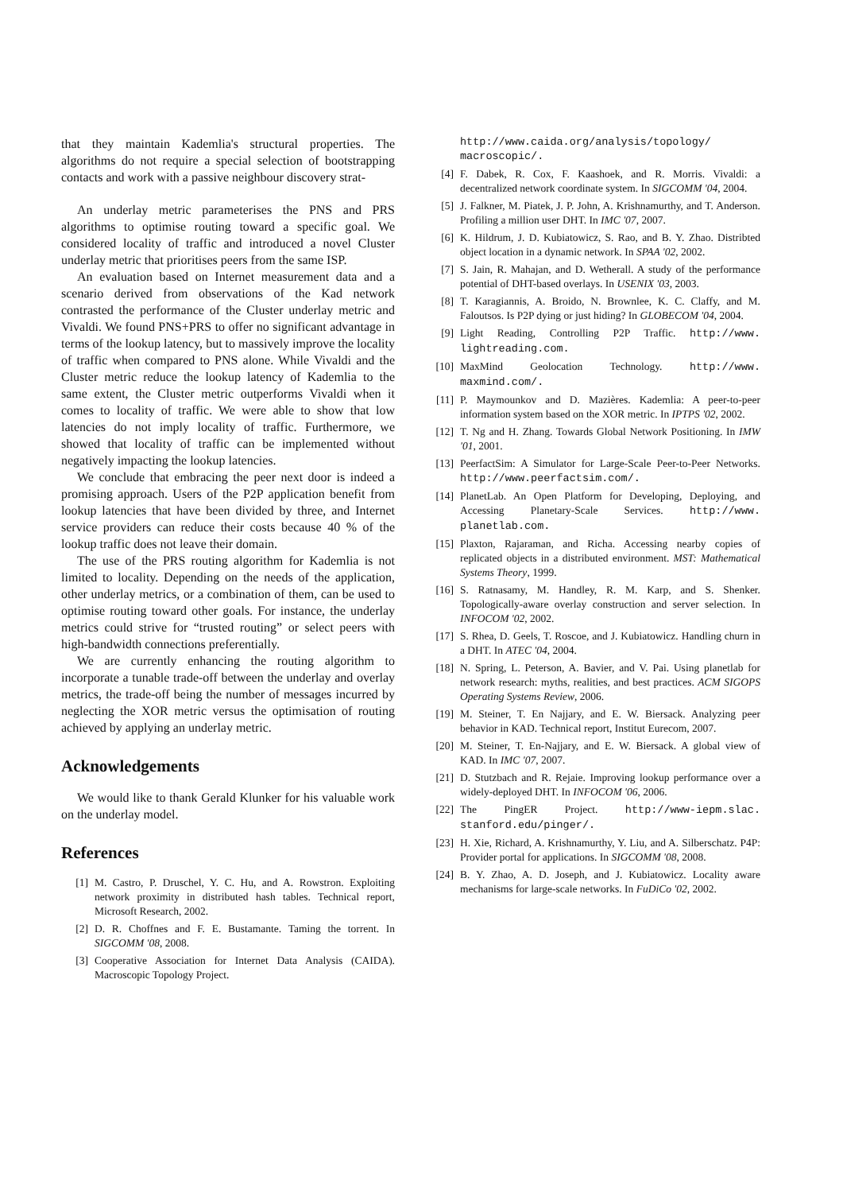that they maintain Kademlia's structural properties. The algorithms do not require a special selection of bootstrapping contacts and work with a passive neighbour discovery strat-
An underlay metric parameterises the PNS and PRS algorithms to optimise routing toward a specific goal. We considered locality of traffic and introduced a novel Cluster underlay metric that prioritises peers from the same ISP.
An evaluation based on Internet measurement data and a scenario derived from observations of the Kad network contrasted the performance of the Cluster underlay metric and Vivaldi. We found PNS+PRS to offer no significant advantage in terms of the lookup latency, but to massively improve the locality of traffic when compared to PNS alone. While Vivaldi and the Cluster metric reduce the lookup latency of Kademlia to the same extent, the Cluster metric outperforms Vivaldi when it comes to locality of traffic. We were able to show that low latencies do not imply locality of traffic. Furthermore, we showed that locality of traffic can be implemented without negatively impacting the lookup latencies.
We conclude that embracing the peer next door is indeed a promising approach. Users of the P2P application benefit from lookup latencies that have been divided by three, and Internet service providers can reduce their costs because 40 % of the lookup traffic does not leave their domain.
The use of the PRS routing algorithm for Kademlia is not limited to locality. Depending on the needs of the application, other underlay metrics, or a combination of them, can be used to optimise routing toward other goals. For instance, the underlay metrics could strive for “trusted routing” or select peers with high-bandwidth connections preferentially.
We are currently enhancing the routing algorithm to incorporate a tunable trade-off between the underlay and overlay metrics, the trade-off being the number of messages incurred by neglecting the XOR metric versus the optimisation of routing achieved by applying an underlay metric.
Acknowledgements
We would like to thank Gerald Klunker for his valuable work on the underlay model.
References
[1] M. Castro, P. Druschel, Y. C. Hu, and A. Rowstron. Exploiting network proximity in distributed hash tables. Technical report, Microsoft Research, 2002.
[2] D. R. Choffnes and F. E. Bustamante. Taming the torrent. In SIGCOMM '08, 2008.
[3] Cooperative Association for Internet Data Analysis (CAIDA). Macroscopic Topology Project.
http://www.caida.org/analysis/topology/ macroscopic/.
[4] F. Dabek, R. Cox, F. Kaashoek, and R. Morris. Vivaldi: a decentralized network coordinate system. In SIGCOMM '04, 2004.
[5] J. Falkner, M. Piatek, J. P. John, A. Krishnamurthy, and T. Anderson. Profiling a million user DHT. In IMC '07, 2007.
[6] K. Hildrum, J. D. Kubiatowicz, S. Rao, and B. Y. Zhao. Distribted object location in a dynamic network. In SPAA '02, 2002.
[7] S. Jain, R. Mahajan, and D. Wetherall. A study of the performance potential of DHT-based overlays. In USENIX '03, 2003.
[8] T. Karagiannis, A. Broido, N. Brownlee, K. C. Claffy, and M. Faloutsos. Is P2P dying or just hiding? In GLOBECOM '04, 2004.
[9] Light Reading, Controlling P2P Traffic. http://www. lightreading.com.
[10] MaxMind Geolocation Technology. http://www. maxmind.com/.
[11] P. Maymounkov and D. Mazières. Kademlia: A peer-to-peer information system based on the XOR metric. In IPTPS '02, 2002.
[12] T. Ng and H. Zhang. Towards Global Network Positioning. In IMW '01, 2001.
[13] PeerfactSim: A Simulator for Large-Scale Peer-to-Peer Networks. http://www.peerfactsim.com/.
[14] PlanetLab. An Open Platform for Developing, Deploying, and Accessing Planetary-Scale Services. http://www. planetlab.com.
[15] Plaxton, Rajaraman, and Richa. Accessing nearby copies of replicated objects in a distributed environment. MST: Mathematical Systems Theory, 1999.
[16] S. Ratnasamy, M. Handley, R. M. Karp, and S. Shenker. Topologically-aware overlay construction and server selection. In INFOCOM '02, 2002.
[17] S. Rhea, D. Geels, T. Roscoe, and J. Kubiatowicz. Handling churn in a DHT. In ATEC '04, 2004.
[18] N. Spring, L. Peterson, A. Bavier, and V. Pai. Using planetlab for network research: myths, realities, and best practices. ACM SIGOPS Operating Systems Review, 2006.
[19] M. Steiner, T. En Najjary, and E. W. Biersack. Analyzing peer behavior in KAD. Technical report, Institut Eurecom, 2007.
[20] M. Steiner, T. En-Najjary, and E. W. Biersack. A global view of KAD. In IMC '07, 2007.
[21] D. Stutzbach and R. Rejaie. Improving lookup performance over a widely-deployed DHT. In INFOCOM '06, 2006.
[22] The PingER Project. http://www-iepm.slac. stanford.edu/pinger/.
[23] H. Xie, Richard, A. Krishnamurthy, Y. Liu, and A. Silberschatz. P4P: Provider portal for applications. In SIGCOMM '08, 2008.
[24] B. Y. Zhao, A. D. Joseph, and J. Kubiatowicz. Locality aware mechanisms for large-scale networks. In FuDiCo '02, 2002.